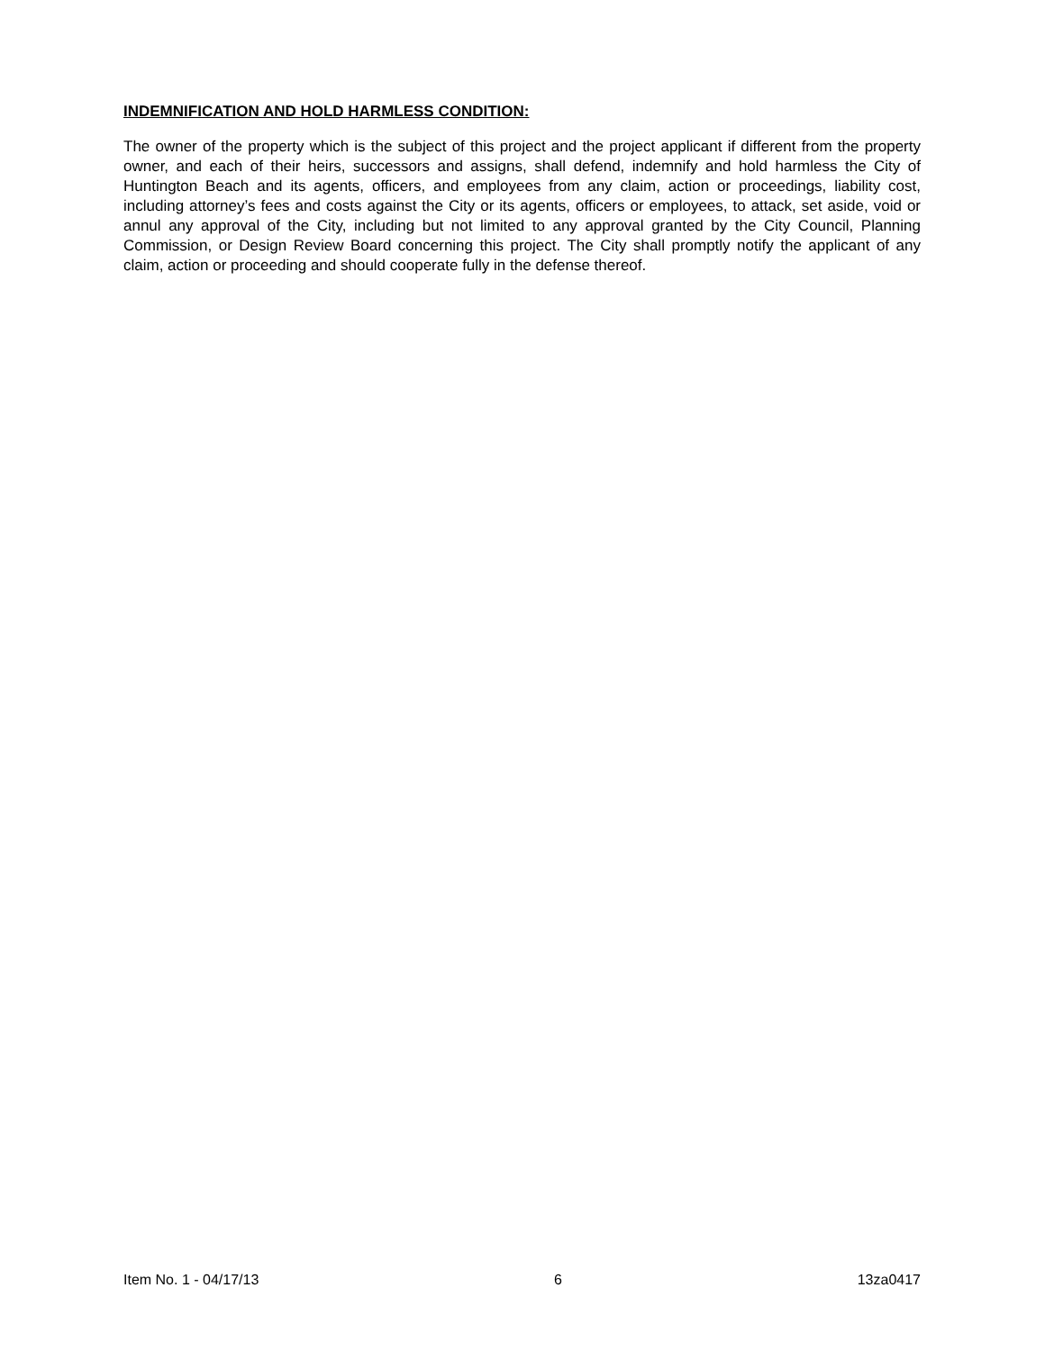INDEMNIFICATION AND HOLD HARMLESS CONDITION:
The owner of the property which is the subject of this project and the project applicant if different from the property owner, and each of their heirs, successors and assigns, shall defend, indemnify and hold harmless the City of Huntington Beach and its agents, officers, and employees from any claim, action or proceedings, liability cost, including attorney’s fees and costs against the City or its agents, officers or employees, to attack, set aside, void or annul any approval of the City, including but not limited to any approval granted by the City Council, Planning Commission, or Design Review Board concerning this project. The City shall promptly notify the applicant of any claim, action or proceeding and should cooperate fully in the defense thereof.
Item No. 1 - 04/17/13 6 13za0417